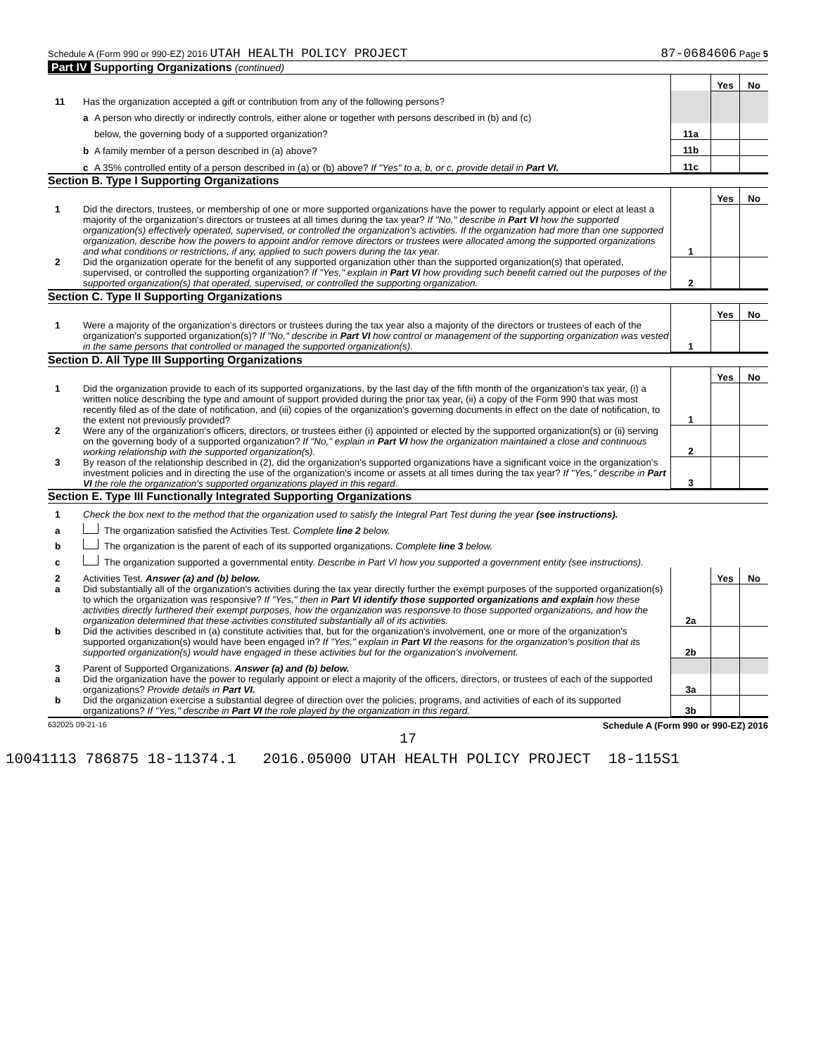Schedule A (Form 990 or 990-EZ) 2016 UTAH HEALTH POLICY PROJECT 87-0684606 Page 5
Part IV Supporting Organizations (continued)
| | | | | Yes | No |
| 11 | Has the organization accepted a gift or contribution from any of the following persons? | | | | |
| | a | A person who directly or indirectly controls, either alone or together with persons described in (b) and (c) | | | |
| | | below, the governing body of a supported organization? | 11a | | |
| | b | A family member of a person described in (a) above? | 11b | | |
| | c | A 35% controlled entity of a person described in (a) or (b) above? If "Yes" to a, b, or c, provide detail in Part VI. | 11c | | |
Section B. Type I Supporting Organizations
| | | | Yes | No |
| 1 | Did the directors, trustees, or membership of one or more supported organizations have the power to regularly appoint or elect at least a majority of the organization's directors or trustees at all times during the tax year? If "No," describe in Part VI how the supported organization(s) effectively operated, supervised, or controlled the organization's activities. If the organization had more than one supported organization, describe how the powers to appoint and/or remove directors or trustees were allocated among the supported organizations and what conditions or restrictions, if any, applied to such powers during the tax year. | 1 | | |
| 2 | Did the organization operate for the benefit of any supported organization other than the supported organization(s) that operated, supervised, or controlled the supporting organization? If "Yes," explain in Part VI how providing such benefit carried out the purposes of the supported organization(s) that operated, supervised, or controlled the supporting organization. | 2 | | |
Section C. Type II Supporting Organizations
| | | | Yes | No |
| 1 | Were a majority of the organization's directors or trustees during the tax year also a majority of the directors or trustees of each of the organization's supported organization(s)? If "No," describe in Part VI how control or management of the supporting organization was vested in the same persons that controlled or managed the supported organization(s). | 1 | | |
Section D. All Type III Supporting Organizations
| | | | Yes | No |
| 1 | Did the organization provide to each of its supported organizations, by the last day of the fifth month of the organization's tax year, (i) a written notice describing the type and amount of support provided during the prior tax year, (ii) a copy of the Form 990 that was most recently filed as of the date of notification, and (iii) copies of the organization's governing documents in effect on the date of notification, to the extent not previously provided? | 1 | | |
| 2 | Were any of the organization's officers, directors, or trustees either (i) appointed or elected by the supported organization(s) or (ii) serving on the governing body of a supported organization? If "No," explain in Part VI how the organization maintained a close and continuous working relationship with the supported organization(s). | 2 | | |
| 3 | By reason of the relationship described in (2), did the organization's supported organizations have a significant voice in the organization's investment policies and in directing the use of the organization's income or assets at all times during the tax year? If "Yes," describe in Part VI the role the organization's supported organizations played in this regard. | 3 | | |
Section E. Type III Functionally Integrated Supporting Organizations
| 1 | Check the box next to the method that the organization used to satisfy the Integral Part Test during the year (see instructions). | | | |
| a | The organization satisfied the Activities Test. Complete line 2 below. | | | |
| b | The organization is the parent of each of its supported organizations. Complete line 3 below. | | | |
| c | The organization supported a governmental entity. Describe in Part VI how you supported a government entity (see instructions). | | | |
| 2 | Activities Test. Answer (a) and (b) below. | | Yes | No |
| a | Did substantially all of the organization's activities during the tax year directly further the exempt purposes of the supported organization(s) to which the organization was responsive? If "Yes," then in Part VI identify those supported organizations and explain how these activities directly furthered their exempt purposes, how the organization was responsive to those supported organizations, and how the organization determined that these activities constituted substantially all of its activities. | 2a | | |
| b | Did the activities described in (a) constitute activities that, but for the organization's involvement, one or more of the organization's supported organization(s) would have been engaged in? If "Yes," explain in Part VI the reasons for the organization's position that its supported organization(s) would have engaged in these activities but for the organization's involvement. | 2b | | |
| 3 | Parent of Supported Organizations. Answer (a) and (b) below. | | | |
| a | Did the organization have the power to regularly appoint or elect a majority of the officers, directors, or trustees of each of the supported organizations? Provide details in Part VI. | 3a | | |
| b | Did the organization exercise a substantial degree of direction over the policies, programs, and activities of each of its supported organizations? If "Yes," describe in Part VI the role played by the organization in this regard. | 3b | | |
632025 09-21-16 Schedule A (Form 990 or 990-EZ) 2016
17
10041113 786875 18-11374.1 2016.05000 UTAH HEALTH POLICY PROJECT 18-115S1